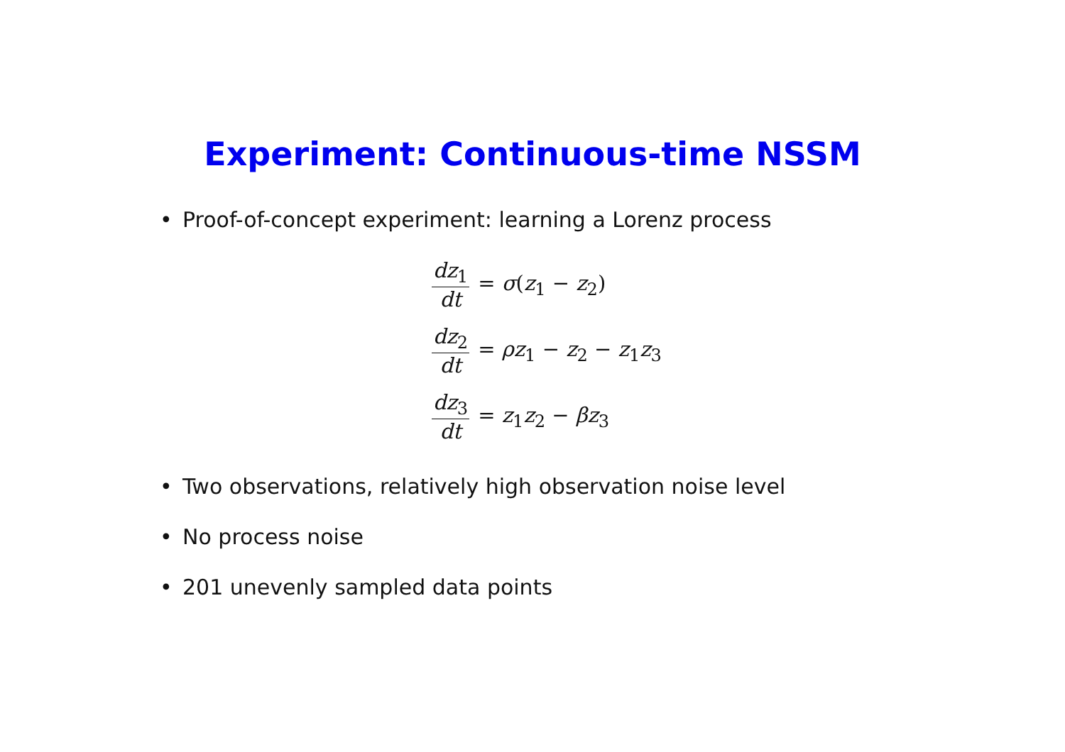Experiment: Continuous-time NSSM
• Proof-of-concept experiment: learning a Lorenz process
dz<sub>1</sub> dt = σ(z<sub>1</sub> − z<sub>2</sub>)
dz<sub>2</sub> dt = ρz<sub>1</sub> − z<sub>2</sub> − z<sub>1</sub>z<sub>3</sub>
dz<sub>3</sub> dt = z<sub>1</sub>z<sub>2</sub> − βz<sub>3</sub>
• Two observations, relatively high observation noise level
• No process noise
• 201 unevenly sampled data points